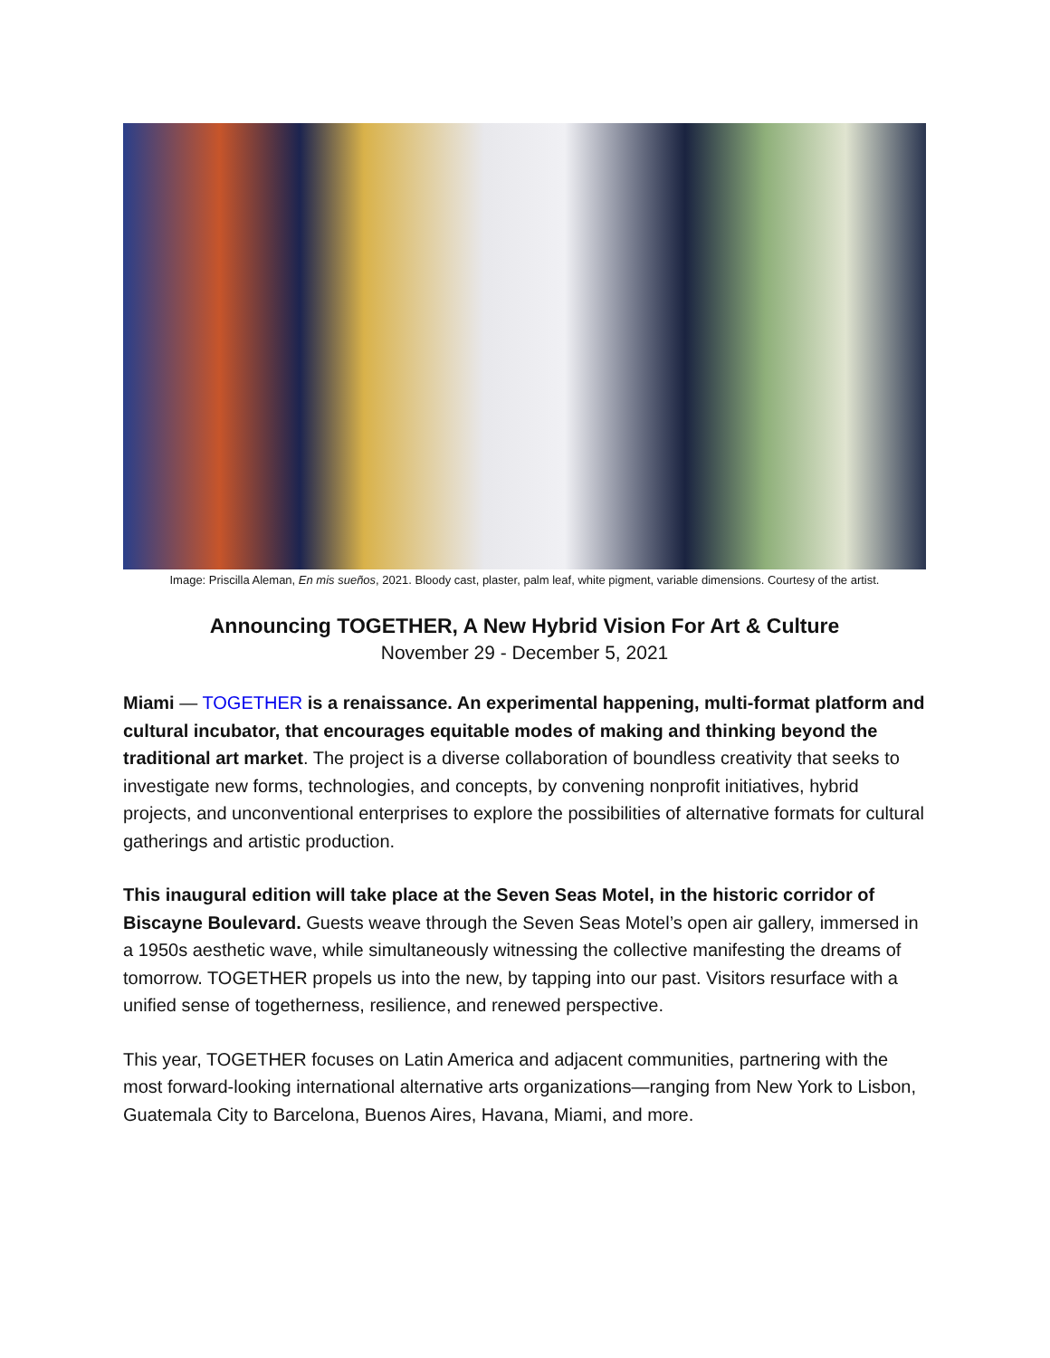Image: Priscilla Aleman, En mis sueños, 2021. Bloody cast, plaster, palm leaf, white pigment, variable dimensions. Courtesy of the artist.
Announcing TOGETHER, A New Hybrid Vision For Art & Culture
November 29 - December 5, 2021
Miami — TOGETHER is a renaissance. An experimental happening, multi-format platform and cultural incubator, that encourages equitable modes of making and thinking beyond the traditional art market. The project is a diverse collaboration of boundless creativity that seeks to investigate new forms, technologies, and concepts, by convening nonprofit initiatives, hybrid projects, and unconventional enterprises to explore the possibilities of alternative formats for cultural gatherings and artistic production.
This inaugural edition will take place at the Seven Seas Motel, in the historic corridor of Biscayne Boulevard. Guests weave through the Seven Seas Motel’s open air gallery, immersed in a 1950s aesthetic wave, while simultaneously witnessing the collective manifesting the dreams of tomorrow. TOGETHER propels us into the new, by tapping into our past. Visitors resurface with a unified sense of togetherness, resilience, and renewed perspective.
This year, TOGETHER focuses on Latin America and adjacent communities, partnering with the most forward-looking international alternative arts organizations—ranging from New York to Lisbon, Guatemala City to Barcelona, Buenos Aires, Havana, Miami, and more.